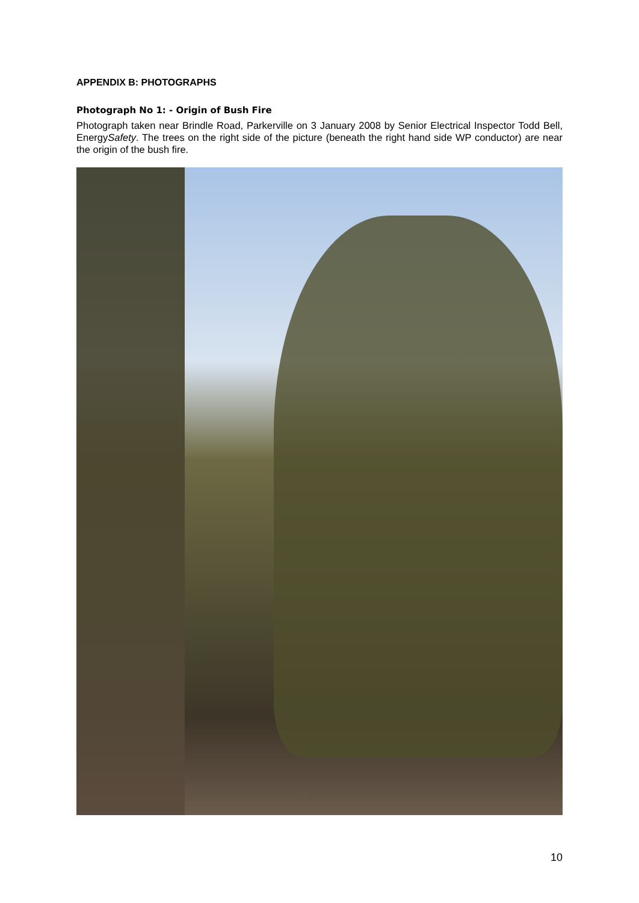APPENDIX B: PHOTOGRAPHS
Photograph No 1: - Origin of Bush Fire
Photograph taken near Brindle Road, Parkerville on 3 January 2008 by Senior Electrical Inspector Todd Bell, EnergySafety. The trees on the right side of the picture (beneath the right hand side WP conductor) are near the origin of the bush fire.
10